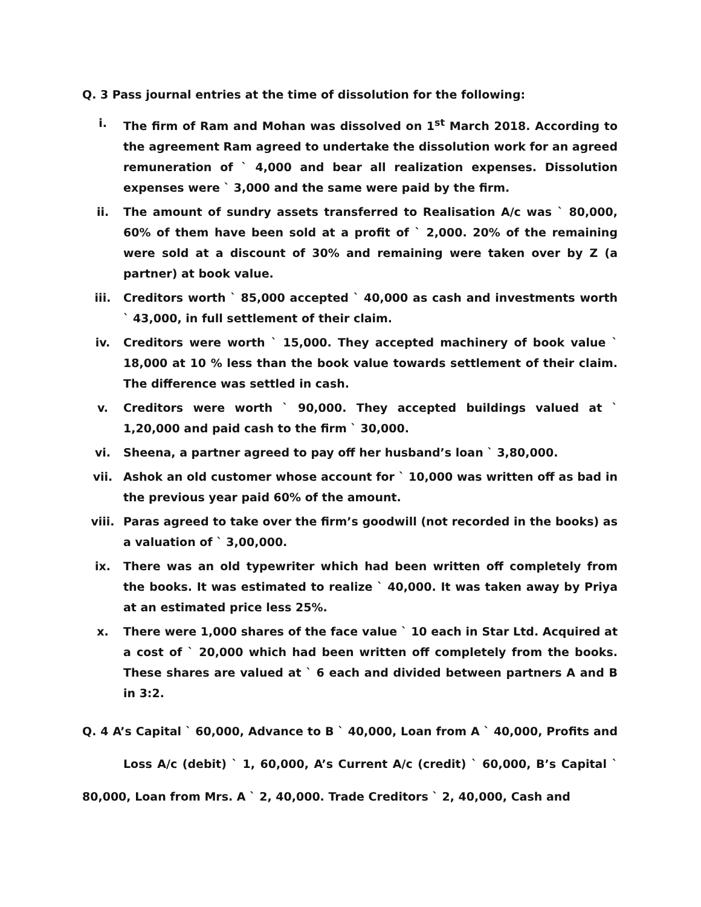Q. 3 Pass journal entries at the time of dissolution for the following:
i. The firm of Ram and Mohan was dissolved on 1<sup>st</sup> March 2018. According to the agreement Ram agreed to undertake the dissolution work for an agreed remuneration of ` 4,000 and bear all realization expenses. Dissolution expenses were ` 3,000 and the same were paid by the firm.
ii. The amount of sundry assets transferred to Realisation A/c was ` 80,000, 60% of them have been sold at a profit of ` 2,000. 20% of the remaining were sold at a discount of 30% and remaining were taken over by Z (a partner) at book value.
iii. Creditors worth ` 85,000 accepted ` 40,000 as cash and investments worth ` 43,000, in full settlement of their claim.
iv. Creditors were worth ` 15,000. They accepted machinery of book value ` 18,000 at 10 % less than the book value towards settlement of their claim. The difference was settled in cash.
v. Creditors were worth ` 90,000. They accepted buildings valued at ` 1,20,000 and paid cash to the firm ` 30,000.
vi. Sheena, a partner agreed to pay off her husband’s loan ` 3,80,000.
vii. Ashok an old customer whose account for ` 10,000 was written off as bad in the previous year paid 60% of the amount.
viii. Paras agreed to take over the firm’s goodwill (not recorded in the books) as a valuation of ` 3,00,000.
ix. There was an old typewriter which had been written off completely from the books. It was estimated to realize ` 40,000. It was taken away by Priya at an estimated price less 25%.
x. There were 1,000 shares of the face value ` 10 each in Star Ltd. Acquired at a cost of ` 20,000 which had been written off completely from the books. These shares are valued at ` 6 each and divided between partners A and B in 3:2.
Q. 4 A’s Capital ` 60,000, Advance to B ` 40,000, Loan from A ` 40,000, Profits and Loss A/c (debit) ` 1, 60,000, A’s Current A/c (credit) ` 60,000, B’s Capital ` 80,000, Loan from Mrs. A ` 2, 40,000. Trade Creditors ` 2, 40,000, Cash and